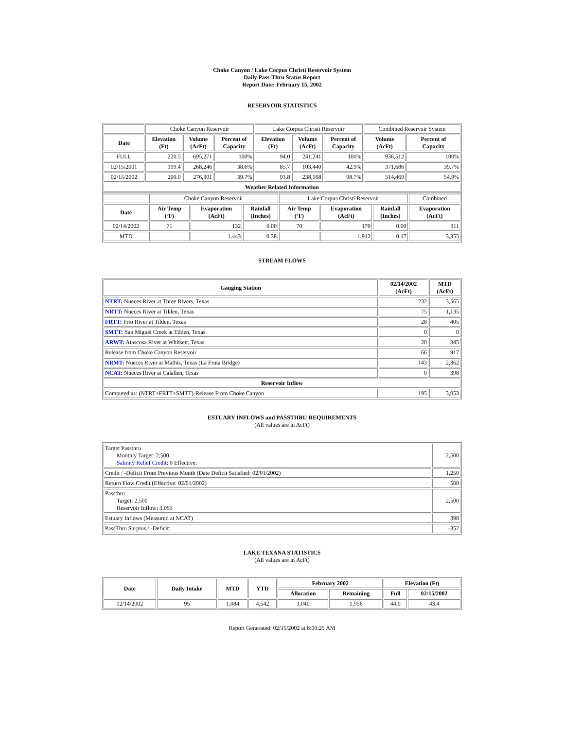Choke Canyon / Lake Corpus Christi Reservoir System
Daily Pass-Thru Status Report
Report Date: February 15, 2002
RESERVOIR STATISTICS
| | Choke Canyon Reservoir | | | Lake Corpus Christi Reservoir | | | Combined Reservoir System | |
| Date | Elevation (Ft) | Volume (AcFt) | Percent of Capacity | Elevation (Ft) | Volume (AcFt) | Percent of Capacity | Volume (AcFt) | Percent of Capacity |
| FULL | 220.5 | 695,271 | 100% | 94.0 | 241,241 | 100% | 936,512 | 100% |
| 02/15/2001 | 199.4 | 268,246 | 38.6% | 85.7 | 103,440 | 42.9% | 371,686 | 39.7% |
| 02/15/2002 | 200.0 | 276,301 | 39.7% | 93.8 | 238,168 | 98.7% | 514,469 | 54.9% |
| Weather Related Information | | | | | | | | |
| | Choke Canyon Reservoir | | | Lake Corpus Christi Reservoir | | | Combined |
| Date | Air Temp (ºF) | Evaporation (AcFt) | Rainfall (Inches) | Air Temp (ºF) | Evaporation (AcFt) | Rainfall (Inches) | Evaporation (AcFt) |
| 02/14/2002 | 71 | 132 | 0.00 | 70 | 179 | 0.00 | 311 |
| MTD | | 1,443 | 0.38 | | 1,912 | 0.17 | 3,355 |
STREAM FLOWS
| Gauging Station | 02/14/2002 (AcFt) | MTD (AcFt) |
| --- | --- | --- |
| NTRT: Nueces River at Three Rivers, Texas | 232 | 3,565 |
| NRTT: Nueces River at Tilden, Texas | 75 | 1,135 |
| FRTT: Frio River at Tilden, Texas | 28 | 405 |
| SMTT: San Miguel Creek at Tilden, Texas | 0 | 0 |
| ARWT: Atascosa River at Whitsett, Texas | 20 | 345 |
| Release from Choke Canyon Reservoir | 66 | 917 |
| NRMT: Nueces River at Mathis, Texas (La Fruta Bridge) | 143 | 2,362 |
| NCAT: Nueces River at Calallen, Texas | 0 | 398 |
| Reservoir Inflow | | |
| Computed as: (NTRT+FRTT+SMTT)-Release From Choke Canyon | 195 | 3,053 |
ESTUARY INFLOWS and PASSTHRU REQUIREMENTS
(All values are in AcFt)
| Target Passthru Monthly Target: 2,500 Salinity Relief Credit : 0 Effective: | 2,500 |
| Credit / -Deficit From Previous Month (Date Deficit Satisfied: 02/01/2002) | 1,250 |
| Return Flow Credit (Effective: 02/01/2002) | 500 |
| Passthru Target: 2,500 Reservoir Inflow: 3,053 | 2,500 |
| Estuary Inflows (Measured at NCAT) | 398 |
| PassThru Surplus / -Deficit: | -352 |
LAKE TEXANA STATISTICS
(All values are in AcFt)
| Date | Daily Intake | MTD | YTD | February 2002 | | Elevation (Ft) | |
| --- | --- | --- | --- | --- | --- | --- | --- |
| | | | | Allocation | Remaining | Full | 02/15/2002 |
| 02/14/2002 | 95 | 1,084 | 4,542 | 3,040 | 1,956 | 44.0 | 43.4 |
Report Generated: 02/15/2002 at 8:00:25 AM